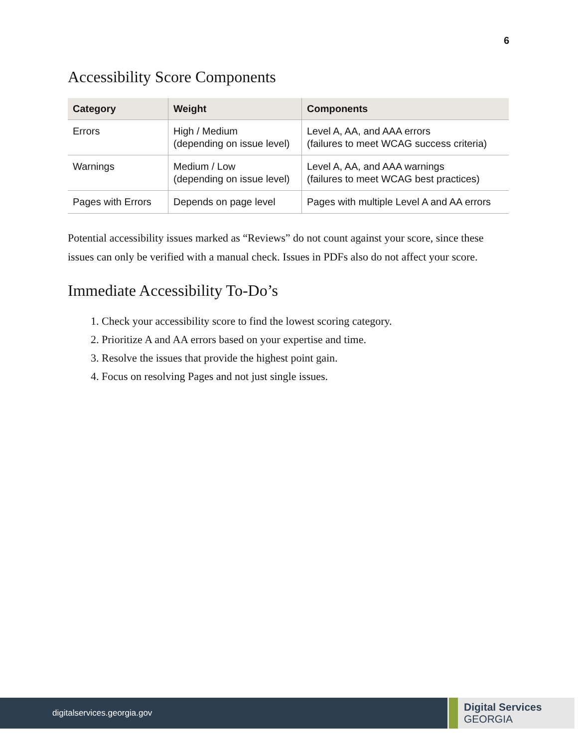6
Accessibility Score Components
| Category | Weight | Components |
| --- | --- | --- |
| Errors | High / Medium (depending on issue level) | Level A, AA, and AAA errors (failures to meet WCAG success criteria) |
| Warnings | Medium / Low (depending on issue level) | Level A, AA, and AAA warnings (failures to meet WCAG best practices) |
| Pages with Errors | Depends on page level | Pages with multiple Level A and AA errors |
Potential accessibility issues marked as “Reviews” do not count against your score, since these issues can only be verified with a manual check. Issues in PDFs also do not affect your score.
Immediate Accessibility To-Do’s
1. Check your accessibility score to find the lowest scoring category.
2. Prioritize A and AA errors based on your expertise and time.
3. Resolve the issues that provide the highest point gain.
4. Focus on resolving Pages and not just single issues.
digitalservices.georgia.gov
Digital Services
GEORGIA